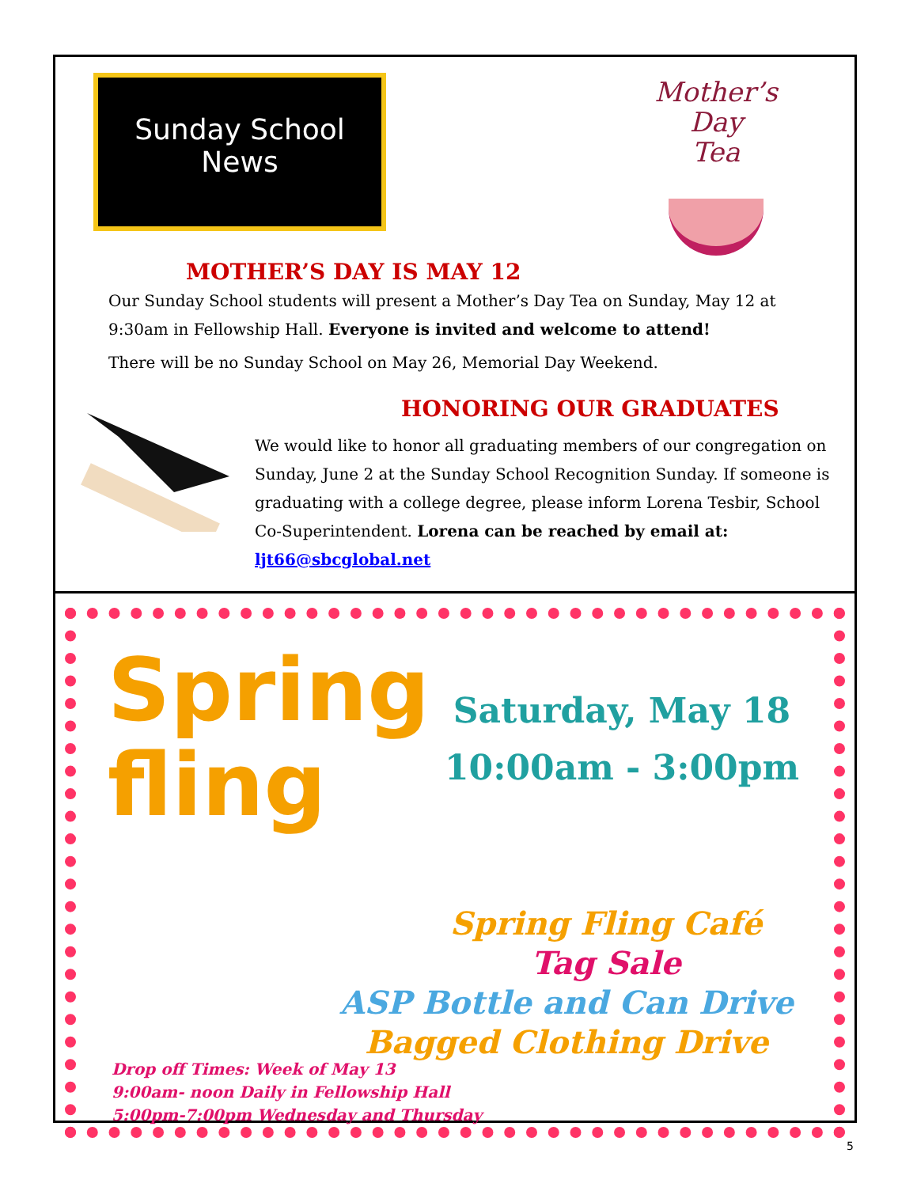Sunday School
News
Mother’s
Day
Tea
MOTHER’S DAY IS MAY 12
Our Sunday School students will present a Mother’s Day Tea on Sunday, May 12 at 9:30am in Fellowship Hall. Everyone is invited and welcome to attend!
There will be no Sunday School on May 26, Memorial Day Weekend.
HONORING OUR GRADUATES
We would like to honor all graduating members of our congregation on Sunday, June 2 at the Sunday School Recognition Sunday. If someone is graduating with a college degree, please inform Lorena Tesbir, School Co-Superintendent. Lorena can be reached by email at: ljt66@sbcglobal.net
Spring
fling
Saturday, May 18
10:00am - 3:00pm
Spring Fling Café
Tag Sale
ASP Bottle and Can Drive
Bagged Clothing Drive
Drop off Times: Week of May 13
9:00am- noon Daily in Fellowship Hall
5:00pm-7:00pm Wednesday and Thursday
5